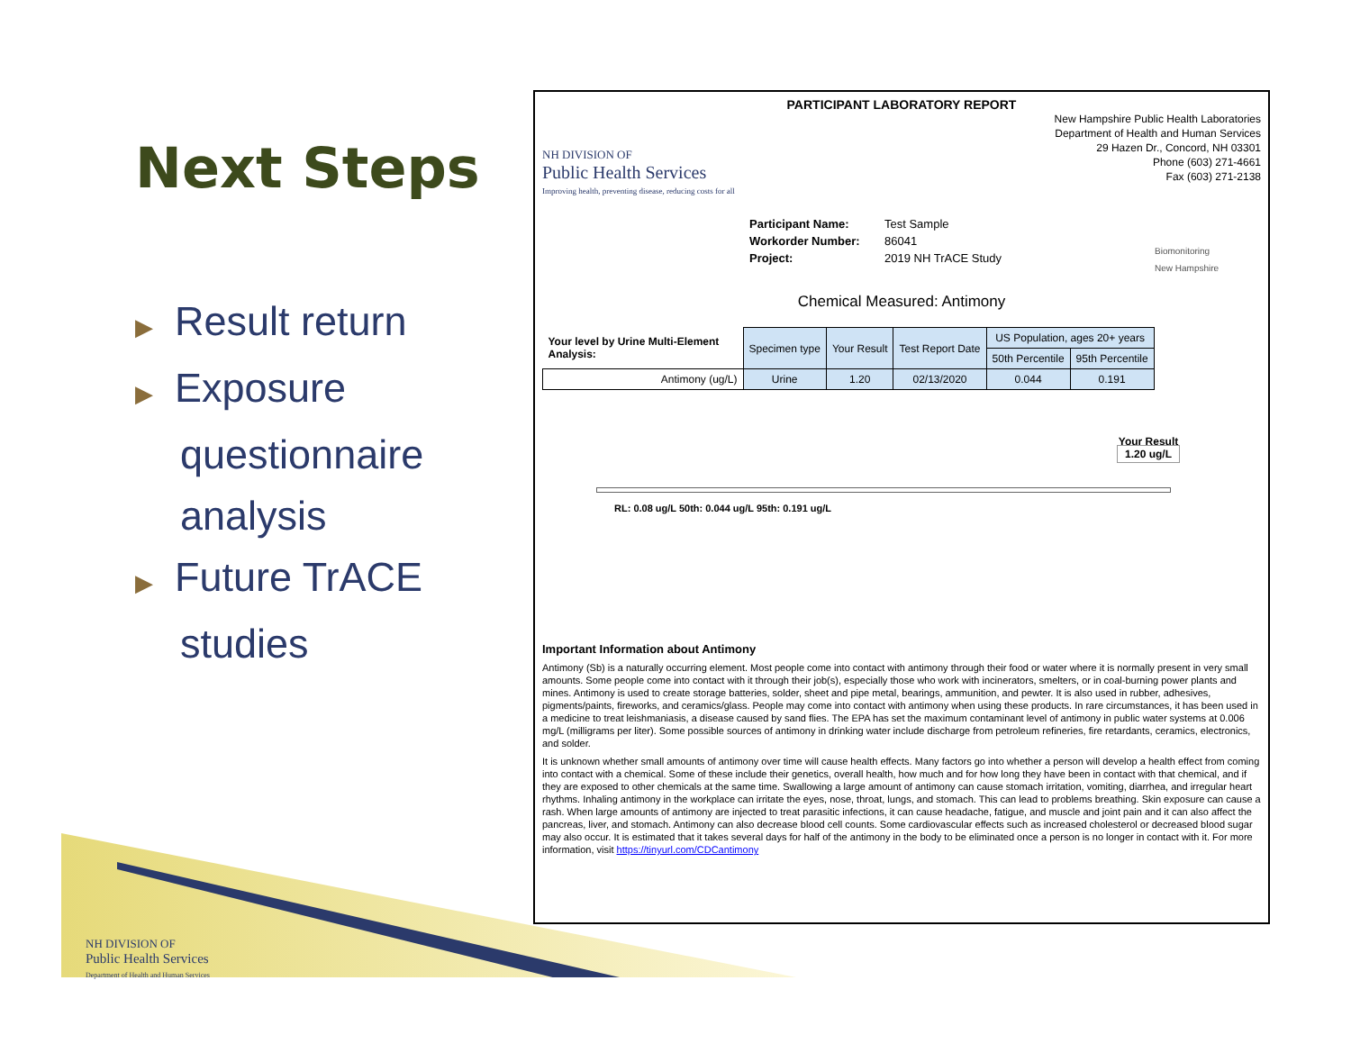Next Steps
▶ Result return
▶ Exposure
questionnaire
analysis
▶ Future TrACE
studies
PARTICIPANT LABORATORY REPORT
NH DIVISION OF
Public Health Services
Improving health, preventing disease, reducing costs for all
New Hampshire Public Health Laboratories
Department of Health and Human Services
29 Hazen Dr., Concord, NH 03301
Phone (603) 271-4661
Fax (603) 271-2138
Participant Name:
Workorder Number:
Project:
Test Sample
86041
2019 NH TrACE Study
Biomonitoring
New Hampshire
Chemical Measured: Antimony
| Your level by Urine Multi-Element Analysis: | Specimen type | Your Result | Test Report Date | US Population, ages 20+ years | |
| | | | | 50th Percentile | 95th Percentile |
| Antimony (ug/L) | Urine | 1.20 | 02/13/2020 | 0.044 | 0.191 |
Your Result
1.20 ug/L
RL: 0.08 ug/L 50th: 0.044 ug/L 95th: 0.191 ug/L
Important Information about Antimony
Antimony (Sb) is a naturally occurring element. Most people come into contact with antimony through their food or water where it is normally present in very small amounts. Some people come into contact with it through their job(s), especially those who work with incinerators, smelters, or in coal-burning power plants and mines. Antimony is used to create storage batteries, solder, sheet and pipe metal, bearings, ammunition, and pewter. It is also used in rubber, adhesives, pigments/paints, fireworks, and ceramics/glass. People may come into contact with antimony when using these products. In rare circumstances, it has been used in a medicine to treat leishmaniasis, a disease caused by sand flies. The EPA has set the maximum contaminant level of antimony in public water systems at 0.006 mg/L (milligrams per liter). Some possible sources of antimony in drinking water include discharge from petroleum refineries, fire retardants, ceramics, electronics, and solder.
It is unknown whether small amounts of antimony over time will cause health effects. Many factors go into whether a person will develop a health effect from coming into contact with a chemical. Some of these include their genetics, overall health, how much and for how long they have been in contact with that chemical, and if they are exposed to other chemicals at the same time. Swallowing a large amount of antimony can cause stomach irritation, vomiting, diarrhea, and irregular heart rhythms. Inhaling antimony in the workplace can irritate the eyes, nose, throat, lungs, and stomach. This can lead to problems breathing. Skin exposure can cause a rash. When large amounts of antimony are injected to treat parasitic infections, it can cause headache, fatigue, and muscle and joint pain and it can also affect the pancreas, liver, and stomach. Antimony can also decrease blood cell counts. Some cardiovascular effects such as increased cholesterol or decreased blood sugar may also occur. It is estimated that it takes several days for half of the antimony in the body to be eliminated once a person is no longer in contact with it. For more information, visit https://tinyurl.com/CDCantimony
NH DIVISION OF
Public Health Services
Department of Health and Human Services